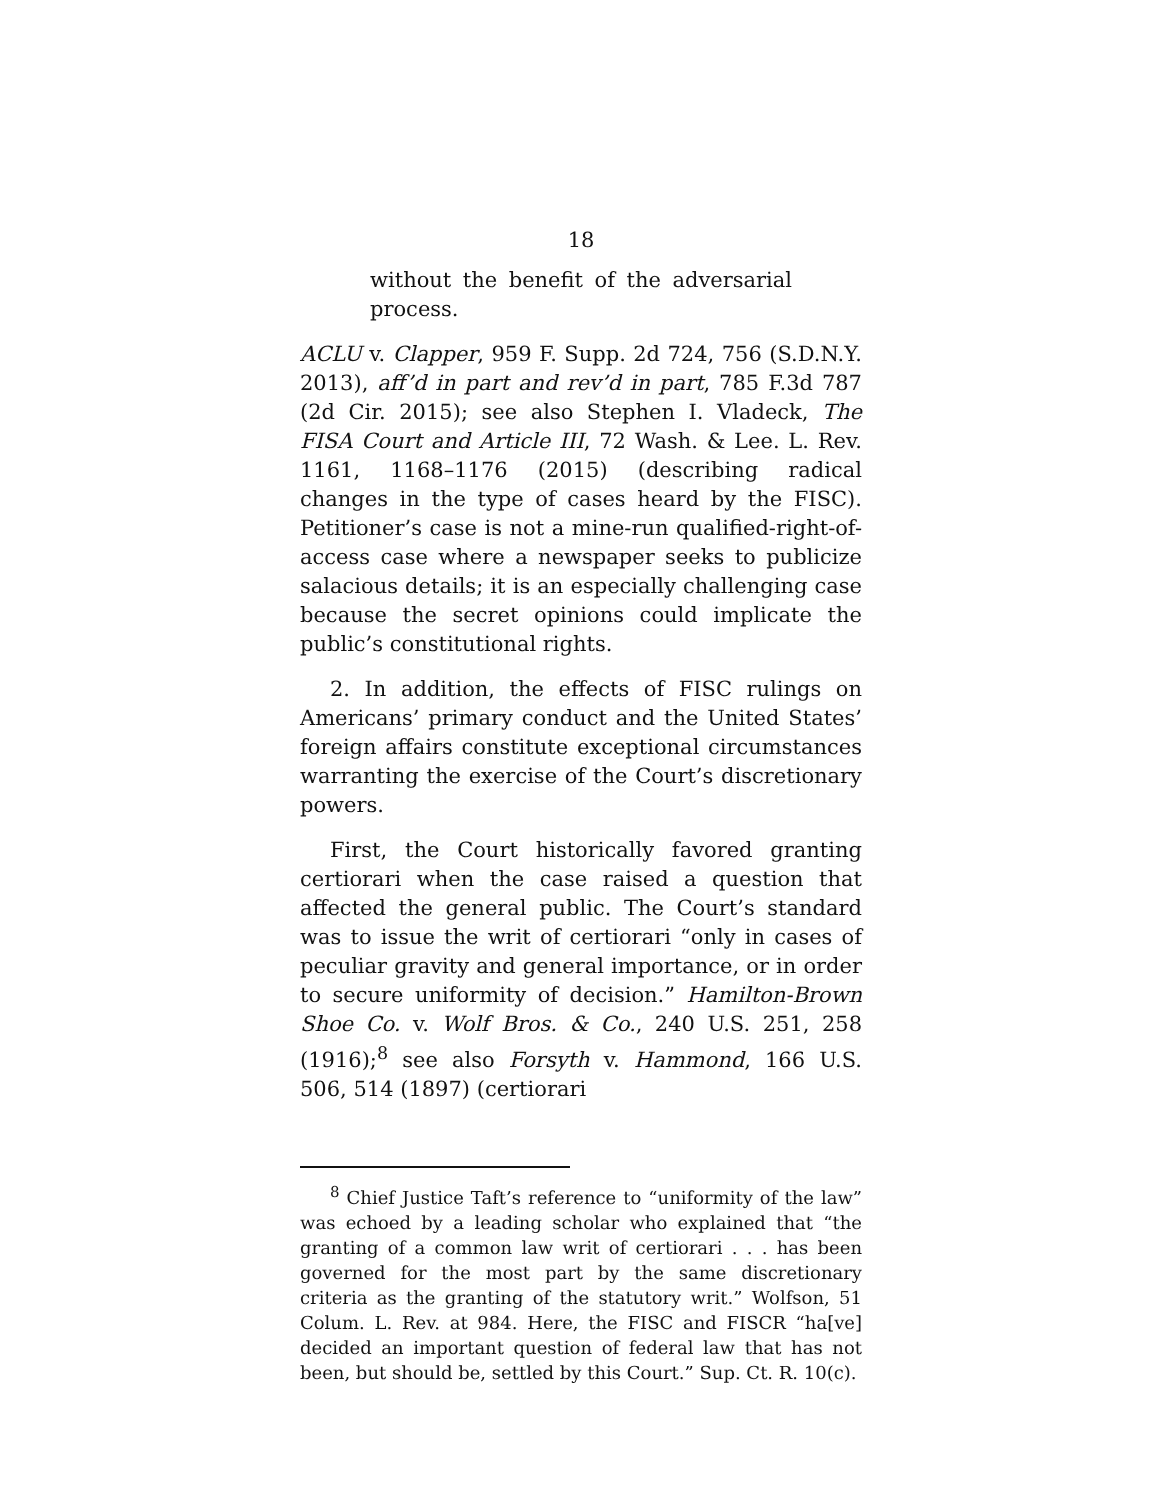18
without the benefit of the adversarial process.
ACLU v. Clapper, 959 F. Supp. 2d 724, 756 (S.D.N.Y. 2013), aff’d in part and rev’d in part, 785 F.3d 787 (2d Cir. 2015); see also Stephen I. Vladeck, The FISA Court and Article III, 72 Wash. & Lee. L. Rev. 1161, 1168–1176 (2015) (describing radical changes in the type of cases heard by the FISC). Petitioner’s case is not a mine-run qualified-right-of-access case where a newspaper seeks to publicize salacious details; it is an especially challenging case because the secret opinions could implicate the public’s constitutional rights.
2. In addition, the effects of FISC rulings on Americans’ primary conduct and the United States’ foreign affairs constitute exceptional circumstances warranting the exercise of the Court’s discretionary powers.
First, the Court historically favored granting certiorari when the case raised a question that affected the general public. The Court’s standard was to issue the writ of certiorari “only in cases of peculiar gravity and general importance, or in order to secure uniformity of decision.” Hamilton-Brown Shoe Co. v. Wolf Bros. & Co., 240 U.S. 251, 258 (1916);<sup>8</sup> see also Forsyth v. Hammond, 166 U.S. 506, 514 (1897) (certiorari
<sup>8</sup> Chief Justice Taft’s reference to “uniformity of the law” was echoed by a leading scholar who explained that “the granting of a common law writ of certiorari . . . has been governed for the most part by the same discretionary criteria as the granting of the statutory writ.” Wolfson, 51 Colum. L. Rev. at 984. Here, the FISC and FISCR “ha[ve] decided an important question of federal law that has not been, but should be, settled by this Court.” Sup. Ct. R. 10(c).